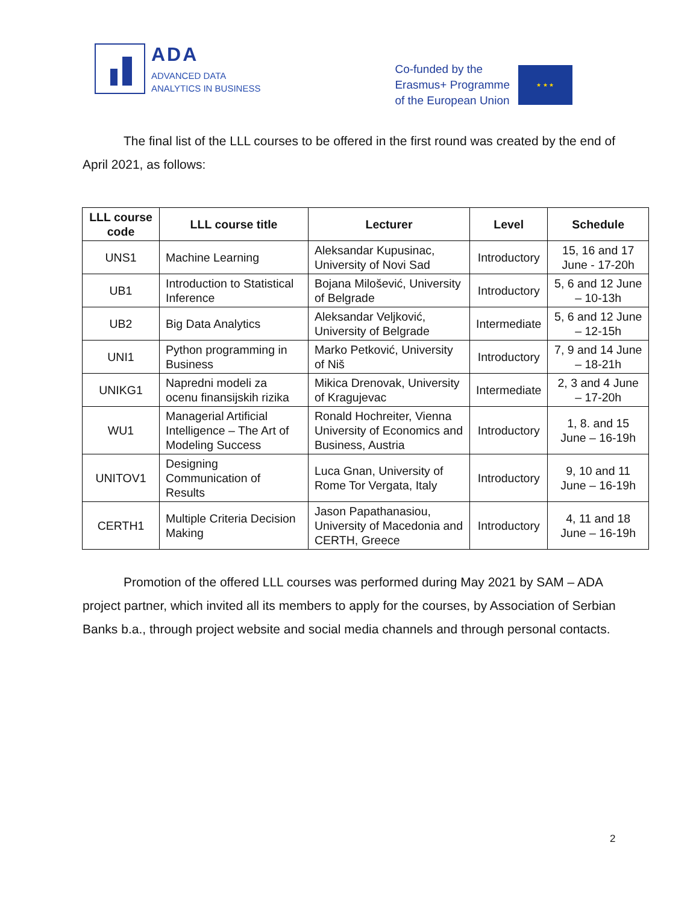ADA
ADVANCED DATA
ANALYTICS IN BUSINESS
Co-funded by the
Erasmus+ Programme
of the European Union
★ ★ ★
The final list of the LLL courses to be offered in the first round was created by the end of April 2021, as follows:
| LLL course code | LLL course title | Lecturer | Level | Schedule |
| --- | --- | --- | --- | --- |
| UNS1 | Machine Learning | Aleksandar Kupusinac, University of Novi Sad | Introductory | 15, 16 and 17 June - 17-20h |
| UB1 | Introduction to Statistical Inference | Bojana Milošević, University of Belgrade | Introductory | 5, 6 and 12 June – 10-13h |
| UB2 | Big Data Analytics | Aleksandar Veljković, University of Belgrade | Intermediate | 5, 6 and 12 June – 12-15h |
| UNI1 | Python programming in Business | Marko Petković, University of Niš | Introductory | 7, 9 and 14 June – 18-21h |
| UNIKG1 | Napredni modeli za ocenu finansijskih rizika | Mikica Drenovak, University of Kragujevac | Intermediate | 2, 3 and 4 June – 17-20h |
| WU1 | Managerial Artificial Intelligence – The Art of Modeling Success | Ronald Hochreiter, Vienna University of Economics and Business, Austria | Introductory | 1, 8. and 15 June – 16-19h |
| UNITOV1 | Designing Communication of Results | Luca Gnan, University of Rome Tor Vergata, Italy | Introductory | 9, 10 and 11 June – 16-19h |
| CERTH1 | Multiple Criteria Decision Making | Jason Papathanasiou, University of Macedonia and CERTH, Greece | Introductory | 4, 11 and 18 June – 16-19h |
Promotion of the offered LLL courses was performed during May 2021 by SAM – ADA project partner, which invited all its members to apply for the courses, by Association of Serbian Banks b.a., through project website and social media channels and through personal contacts.
2